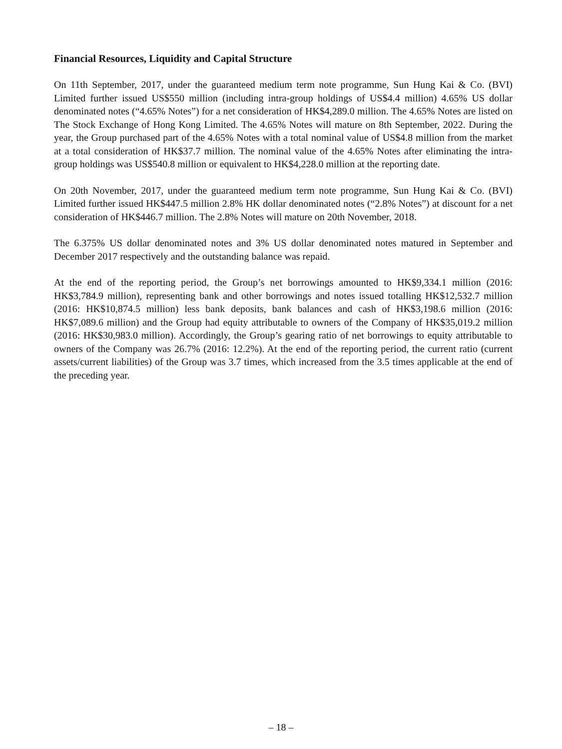Financial Resources, Liquidity and Capital Structure
On 11th September, 2017, under the guaranteed medium term note programme, Sun Hung Kai & Co. (BVI) Limited further issued US$550 million (including intra-group holdings of US$4.4 million) 4.65% US dollar denominated notes (“4.65% Notes”) for a net consideration of HK$4,289.0 million. The 4.65% Notes are listed on The Stock Exchange of Hong Kong Limited. The 4.65% Notes will mature on 8th September, 2022. During the year, the Group purchased part of the 4.65% Notes with a total nominal value of US$4.8 million from the market at a total consideration of HK$37.7 million. The nominal value of the 4.65% Notes after eliminating the intra-group holdings was US$540.8 million or equivalent to HK$4,228.0 million at the reporting date.
On 20th November, 2017, under the guaranteed medium term note programme, Sun Hung Kai & Co. (BVI) Limited further issued HK$447.5 million 2.8% HK dollar denominated notes (“2.8% Notes”) at discount for a net consideration of HK$446.7 million. The 2.8% Notes will mature on 20th November, 2018.
The 6.375% US dollar denominated notes and 3% US dollar denominated notes matured in September and December 2017 respectively and the outstanding balance was repaid.
At the end of the reporting period, the Group’s net borrowings amounted to HK$9,334.1 million (2016: HK$3,784.9 million), representing bank and other borrowings and notes issued totalling HK$12,532.7 million (2016: HK$10,874.5 million) less bank deposits, bank balances and cash of HK$3,198.6 million (2016: HK$7,089.6 million) and the Group had equity attributable to owners of the Company of HK$35,019.2 million (2016: HK$30,983.0 million). Accordingly, the Group’s gearing ratio of net borrowings to equity attributable to owners of the Company was 26.7% (2016: 12.2%). At the end of the reporting period, the current ratio (current assets/current liabilities) of the Group was 3.7 times, which increased from the 3.5 times applicable at the end of the preceding year.
– 18 –